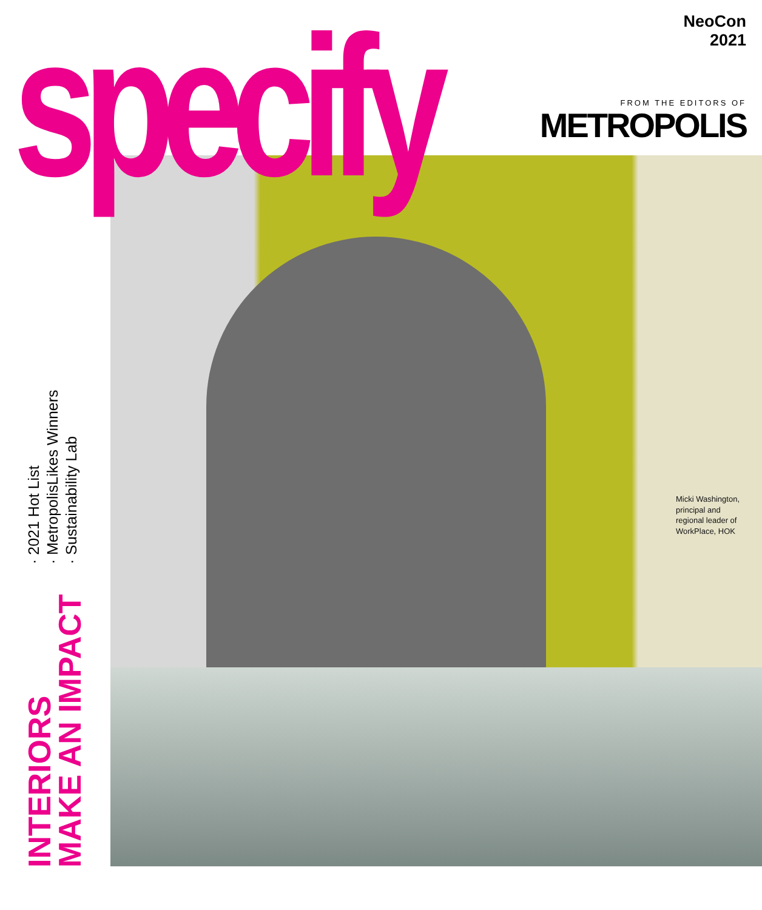specify
NeoCon
2021
FROM THE EDITORS OF
METROPOLIS
INTERIORS
MAKE AN IMPACT
· 2021 Hot List
· MetropolisLikes Winners
· Sustainability Lab
Micki Washington,
principal and
regional leader of
WorkPlace, HOK